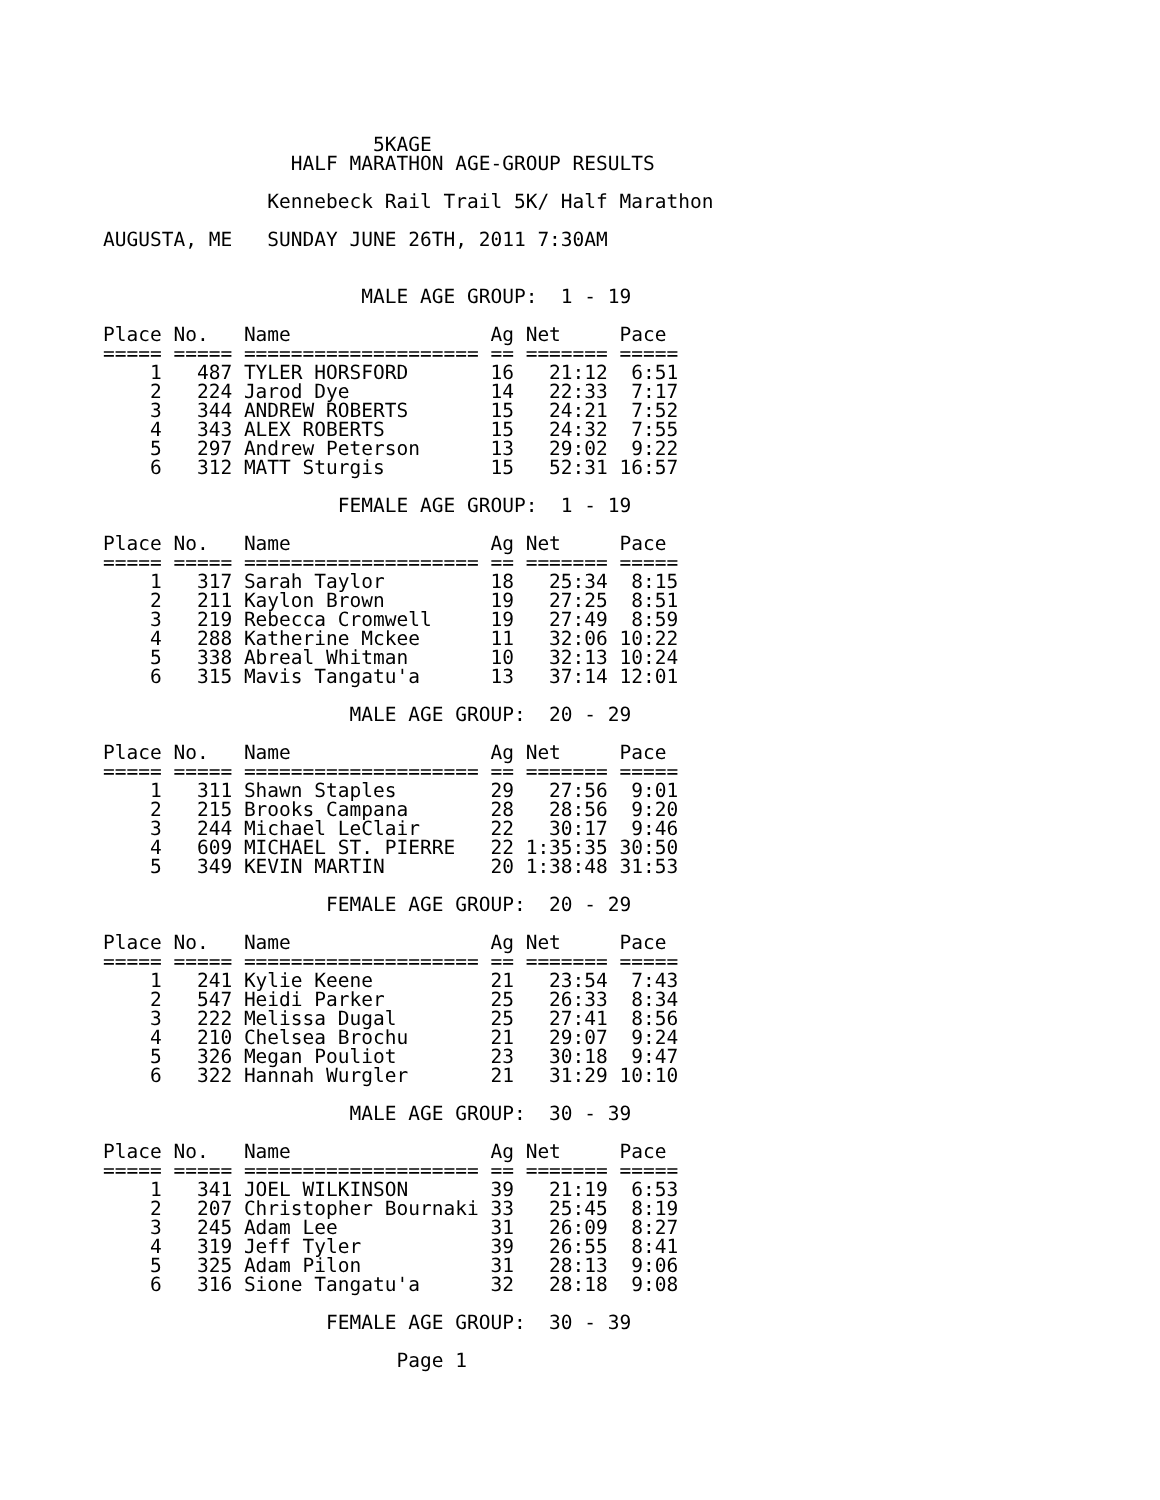5KAGE
                HALF MARATHON AGE-GROUP RESULTS

              Kennebeck Rail Trail 5K/ Half Marathon

AUGUSTA, ME   SUNDAY JUNE 26TH, 2011 7:30AM


                      MALE AGE GROUP:  1 - 19

Place No.   Name                 Ag Net     Pace
===== ===== ==================== == ======= =====
    1   487 TYLER HORSFORD       16   21:12  6:51
    2   224 Jarod Dye            14   22:33  7:17
    3   344 ANDREW ROBERTS       15   24:21  7:52
    4   343 ALEX ROBERTS         15   24:32  7:55
    5   297 Andrew Peterson      13   29:02  9:22
    6   312 MATT Sturgis         15   52:31 16:57

                    FEMALE AGE GROUP:  1 - 19

Place No.   Name                 Ag Net     Pace
===== ===== ==================== == ======= =====
    1   317 Sarah Taylor         18   25:34  8:15
    2   211 Kaylon Brown         19   27:25  8:51
    3   219 Rebecca Cromwell     19   27:49  8:59
    4   288 Katherine Mckee      11   32:06 10:22
    5   338 Abreal Whitman       10   32:13 10:24
    6   315 Mavis Tangatu'a      13   37:14 12:01

                     MALE AGE GROUP:  20 - 29

Place No.   Name                 Ag Net     Pace
===== ===== ==================== == ======= =====
    1   311 Shawn Staples        29   27:56  9:01
    2   215 Brooks Campana       28   28:56  9:20
    3   244 Michael LeClair      22   30:17  9:46
    4   609 MICHAEL ST. PIERRE   22 1:35:35 30:50
    5   349 KEVIN MARTIN         20 1:38:48 31:53

                   FEMALE AGE GROUP:  20 - 29

Place No.   Name                 Ag Net     Pace
===== ===== ==================== == ======= =====
    1   241 Kylie Keene          21   23:54  7:43
    2   547 Heidi Parker         25   26:33  8:34
    3   222 Melissa Dugal        25   27:41  8:56
    4   210 Chelsea Brochu       21   29:07  9:24
    5   326 Megan Pouliot        23   30:18  9:47
    6   322 Hannah Wurgler       21   31:29 10:10

                     MALE AGE GROUP:  30 - 39

Place No.   Name                 Ag Net     Pace
===== ===== ==================== == ======= =====
    1   341 JOEL WILKINSON       39   21:19  6:53
    2   207 Christopher Bournaki 33   25:45  8:19
    3   245 Adam Lee             31   26:09  8:27
    4   319 Jeff Tyler           39   26:55  8:41
    5   325 Adam Pilon           31   28:13  9:06
    6   316 Sione Tangatu'a      32   28:18  9:08

                   FEMALE AGE GROUP:  30 - 39

                         Page 1